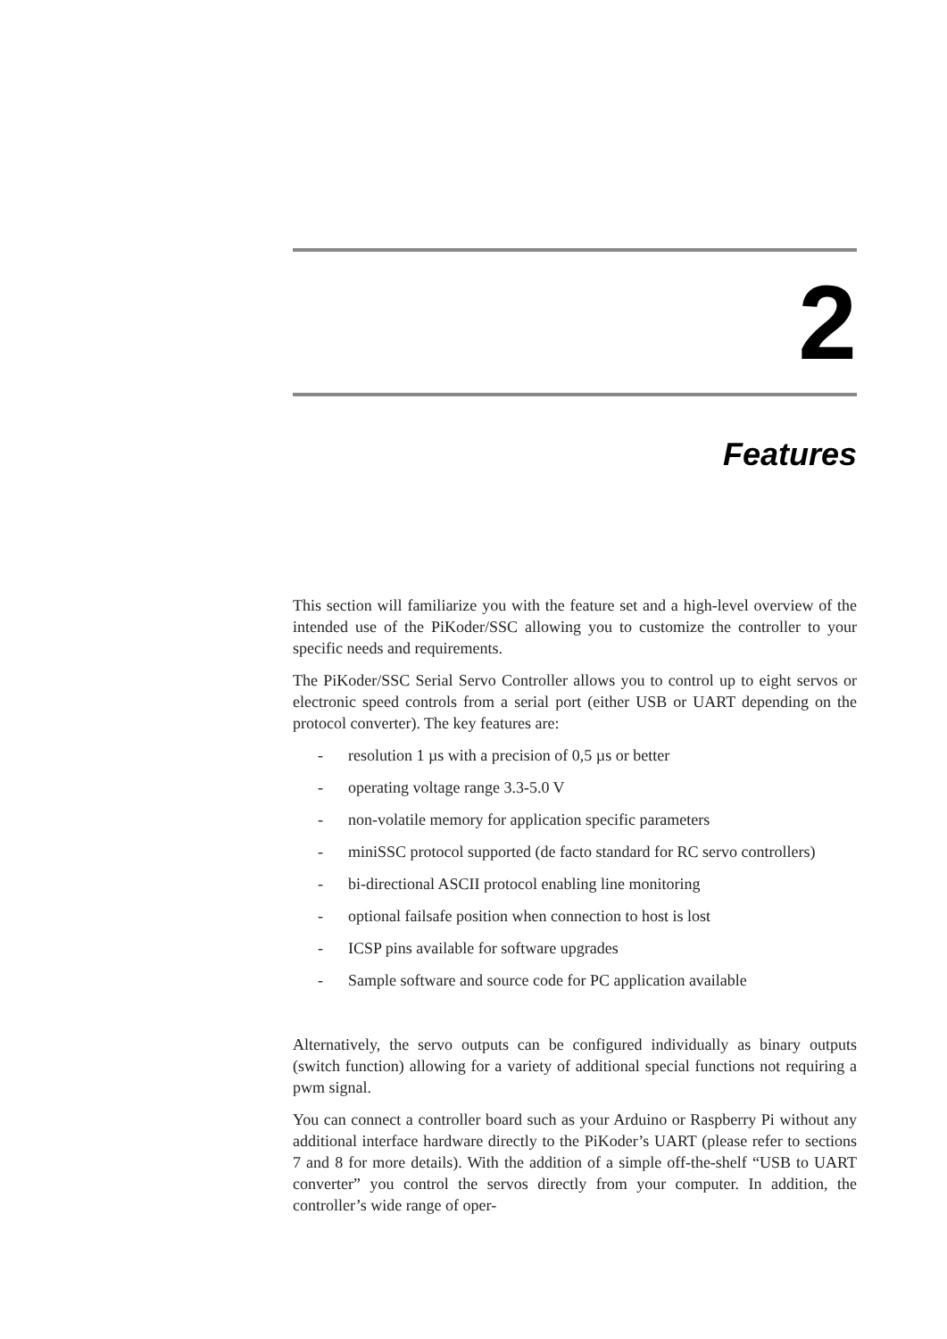2
Features
This section will familiarize you with the feature set and a high-level overview of the intended use of the PiKoder/SSC allowing you to customize the controller to your specific needs and requirements.
The PiKoder/SSC Serial Servo Controller allows you to control up to eight servos or electronic speed controls from a serial port (either USB or UART depending on the protocol converter). The key features are:
- resolution 1 µs with a precision of 0,5 µs or better
- operating voltage range 3.3-5.0 V
- non-volatile memory for application specific parameters
- miniSSC protocol supported (de facto standard for RC servo controllers)
- bi-directional ASCII protocol enabling line monitoring
- optional failsafe position when connection to host is lost
- ICSP pins available for software upgrades
- Sample software and source code for PC application available
Alternatively, the servo outputs can be configured individually as binary outputs (switch function) allowing for a variety of additional special functions not requiring a pwm signal.
You can connect a controller board such as your Arduino or Raspberry Pi without any additional interface hardware directly to the PiKoder’s UART (please refer to sections 7 and 8 for more details). With the addition of a simple off-the-shelf “USB to UART converter” you control the servos directly from your computer. In addition, the controller’s wide range of oper-